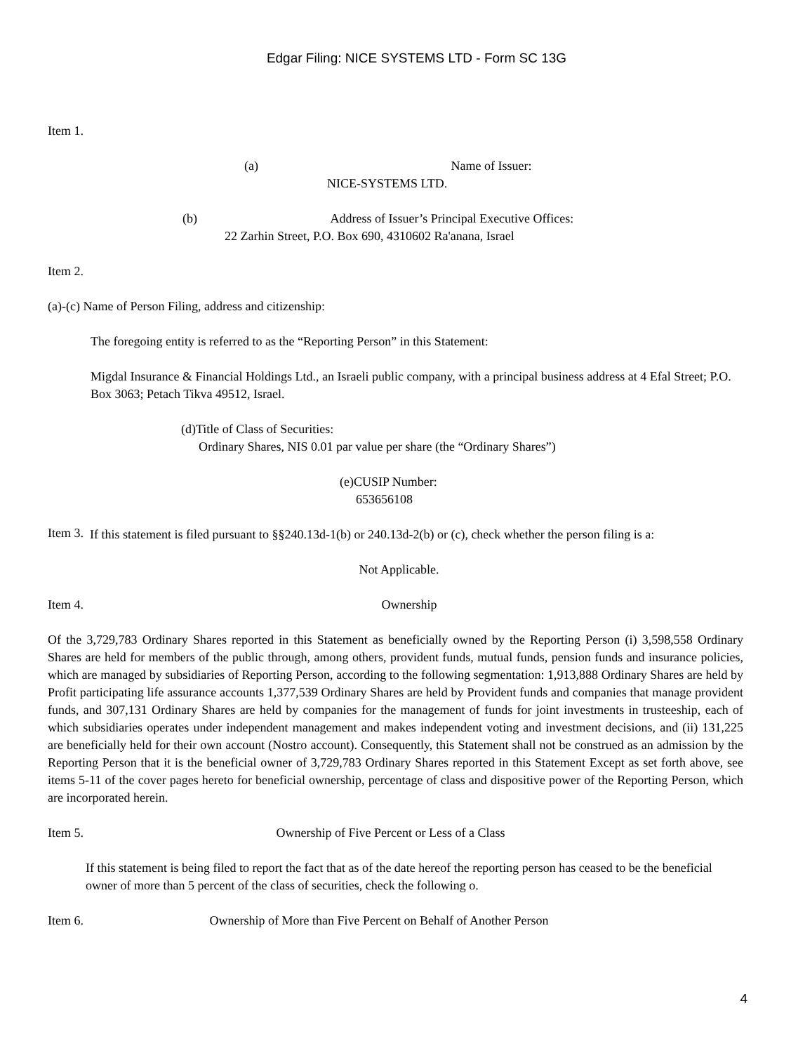Edgar Filing: NICE SYSTEMS LTD - Form SC 13G
Item 1.
(a) Name of Issuer:
NICE-SYSTEMS LTD.
(b) Address of Issuer’s Principal Executive Offices:
22 Zarhin Street, P.O. Box 690, 4310602 Ra'anana, Israel
Item 2.
(a)-(c) Name of Person Filing, address and citizenship:
The foregoing entity is referred to as the “Reporting Person” in this Statement:
Migdal Insurance & Financial Holdings Ltd., an Israeli public company, with a principal business address at 4 Efal Street; P.O. Box 3063; Petach Tikva 49512, Israel.
(d)Title of Class of Securities:
Ordinary Shares, NIS 0.01 par value per share (the “Ordinary Shares”)
(e)CUSIP Number:
653656108
Item 3.
If this statement is filed pursuant to §§240.13d-1(b) or 240.13d-2(b) or (c), check whether the person filing is a:
Not Applicable.
Item 4. Ownership
Of the 3,729,783 Ordinary Shares reported in this Statement as beneficially owned by the Reporting Person (i) 3,598,558 Ordinary Shares are held for members of the public through, among others, provident funds, mutual funds, pension funds and insurance policies, which are managed by subsidiaries of Reporting Person, according to the following segmentation: 1,913,888 Ordinary Shares are held by Profit participating life assurance accounts 1,377,539 Ordinary Shares are held by Provident funds and companies that manage provident funds, and 307,131 Ordinary Shares are held by companies for the management of funds for joint investments in trusteeship, each of which subsidiaries operates under independent management and makes independent voting and investment decisions, and (ii) 131,225 are beneficially held for their own account (Nostro account). Consequently, this Statement shall not be construed as an admission by the Reporting Person that it is the beneficial owner of 3,729,783 Ordinary Shares reported in this Statement Except as set forth above, see items 5-11 of the cover pages hereto for beneficial ownership, percentage of class and dispositive power of the Reporting Person, which are incorporated herein.
Item 5. Ownership of Five Percent or Less of a Class
If this statement is being filed to report the fact that as of the date hereof the reporting person has ceased to be the beneficial owner of more than 5 percent of the class of securities, check the following o.
Item 6. Ownership of More than Five Percent on Behalf of Another Person
4